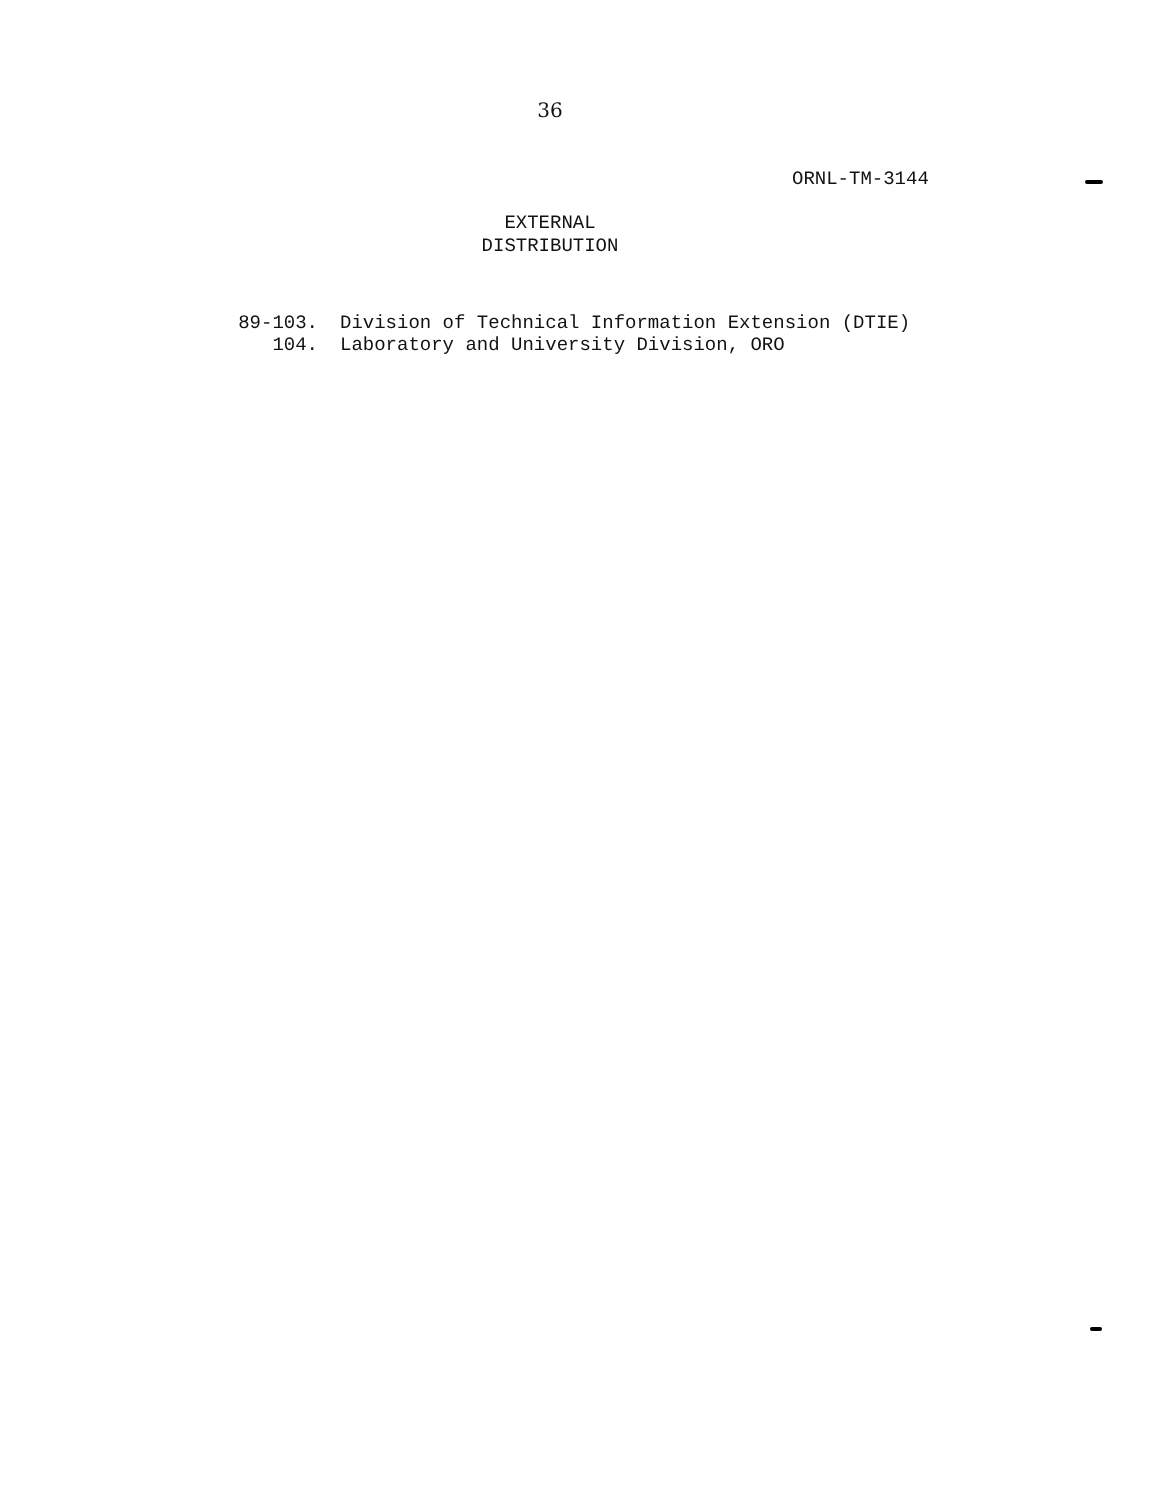36
ORNL-TM-3144
EXTERNAL
DISTRIBUTION
89-103. Division of Technical Information Extension (DTIE)
104. Laboratory and University Division, ORO